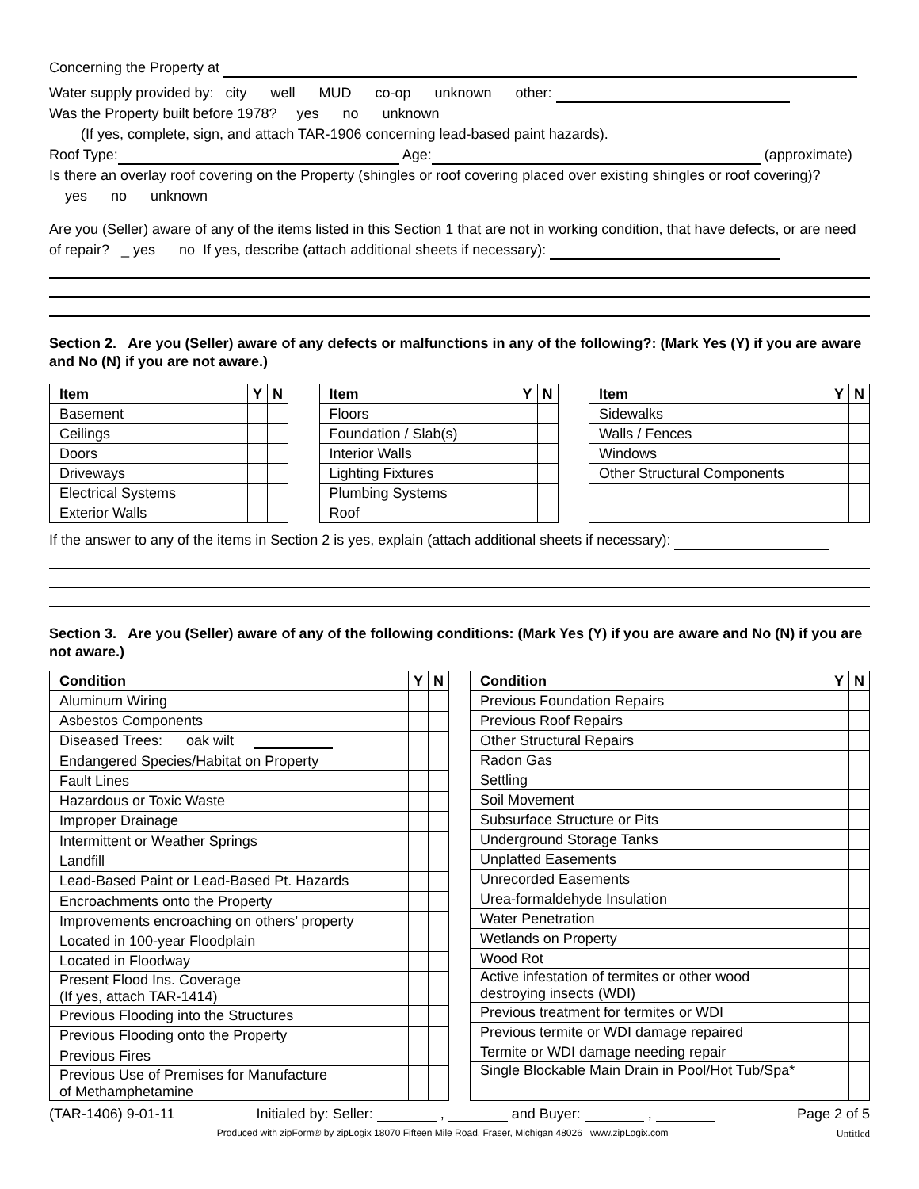Concerning the Property at
Water supply provided by: city well MUD co-op unknown other:
Was the Property built before 1978? yes no unknown
(If yes, complete, sign, and attach TAR-1906 concerning lead-based paint hazards).
Roof Type: Age: (approximate)
Is there an overlay roof covering on the Property (shingles or roof covering placed over existing shingles or roof covering)?
yes no unknown
Are you (Seller) aware of any of the items listed in this Section 1 that are not in working condition, that have defects, or are need of repair? _ yes no If yes, describe (attach additional sheets if necessary):
Section 2. Are you (Seller) aware of any defects or malfunctions in any of the following?: (Mark Yes (Y) if you are aware and No (N) if you are not aware.)
| Item | Y | N |
| --- | --- | --- |
| Basement | | |
| Ceilings | | |
| Doors | | |
| Driveways | | |
| Electrical Systems | | |
| Exterior Walls | | |
| Item | Y | N |
| --- | --- | --- |
| Floors | | |
| Foundation / Slab(s) | | |
| Interior Walls | | |
| Lighting Fixtures | | |
| Plumbing Systems | | |
| Roof | | |
| Item | Y | N |
| --- | --- | --- |
| Sidewalks | | |
| Walls / Fences | | |
| Windows | | |
| Other Structural Components | | |
If the answer to any of the items in Section 2 is yes, explain (attach additional sheets if necessary):
Section 3. Are you (Seller) aware of any of the following conditions: (Mark Yes (Y) if you are aware and No (N) if you are not aware.)
| Condition | Y | N |
| --- | --- | --- |
| Aluminum Wiring | | |
| Asbestos Components | | |
| Diseased Trees: oak wilt | | |
| Endangered Species/Habitat on Property | | |
| Fault Lines | | |
| Hazardous or Toxic Waste | | |
| Improper Drainage | | |
| Intermittent or Weather Springs | | |
| Landfill | | |
| Lead-Based Paint or Lead-Based Pt. Hazards | | |
| Encroachments onto the Property | | |
| Improvements encroaching on others’ property | | |
| Located in 100-year Floodplain | | |
| Located in Floodway | | |
| Present Flood Ins. Coverage (If yes, attach TAR-1414) | | |
| Previous Flooding into the Structures | | |
| Previous Flooding onto the Property | | |
| Previous Fires | | |
| Previous Use of Premises for Manufacture of Methamphetamine | | |
| Condition | Y | N |
| --- | --- | --- |
| Previous Foundation Repairs | | |
| Previous Roof Repairs | | |
| Other Structural Repairs | | |
| Radon Gas | | |
| Settling | | |
| Soil Movement | | |
| Subsurface Structure or Pits | | |
| Underground Storage Tanks | | |
| Unplatted Easements | | |
| Unrecorded Easements | | |
| Urea-formaldehyde Insulation | | |
| Water Penetration | | |
| Wetlands on Property | | |
| Wood Rot | | |
| Active infestation of termites or other wood destroying insects (WDI) | | |
| Previous treatment for termites or WDI | | |
| Previous termite or WDI damage repaired | | |
| Termite or WDI damage needing repair | | |
| Single Blockable Main Drain in Pool/Hot Tub/Spa* | | |
(TAR-1406) 9-01-11 Initialed by: Seller: , and Buyer: , Page 2 of 5
Produced with zipForm® by zipLogix 18070 Fifteen Mile Road, Fraser, Michigan 48026 www.zipLogix.com Untitled